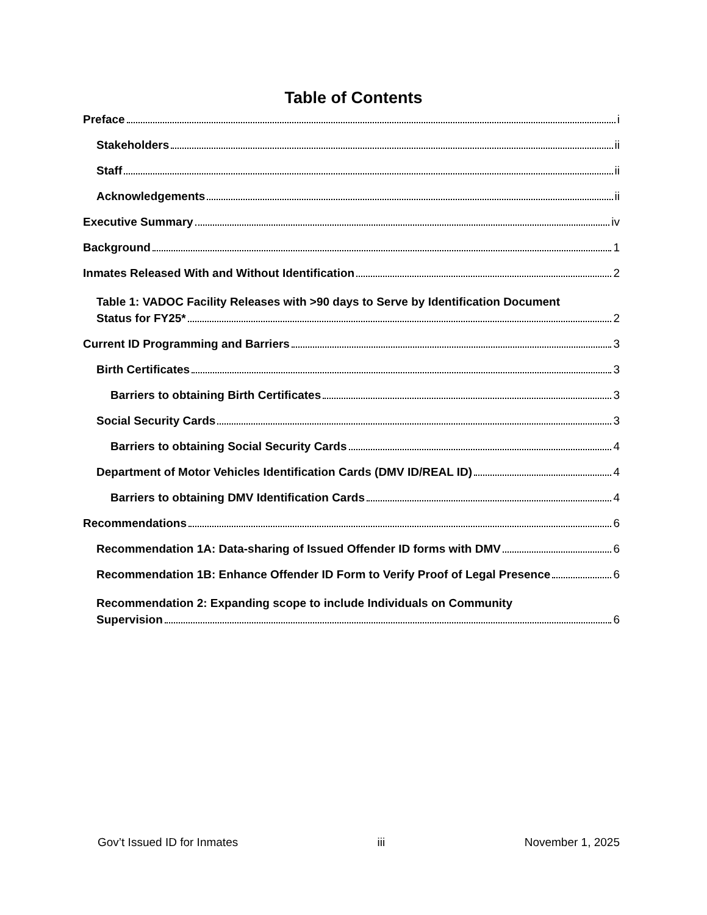Table of Contents
Preface i
Stakeholders ii
Staff ii
Acknowledgements ii
Executive Summary iv
Background 1
Inmates Released With and Without Identification 2
Table 1: VADOC Facility Releases with >90 days to Serve by Identification Document
Status for FY25* 2
Current ID Programming and Barriers 3
Birth Certificates 3
Barriers to obtaining Birth Certificates 3
Social Security Cards 3
Barriers to obtaining Social Security Cards 4
Department of Motor Vehicles Identification Cards (DMV ID/REAL ID) 4
Barriers to obtaining DMV Identification Cards 4
Recommendations 6
Recommendation 1A: Data-sharing of Issued Offender ID forms with DMV 6
Recommendation 1B: Enhance Offender ID Form to Verify Proof of Legal Presence 6
Recommendation 2: Expanding scope to include Individuals on Community
Supervision 6
Gov’t Issued ID for Inmates iii November 1, 2025